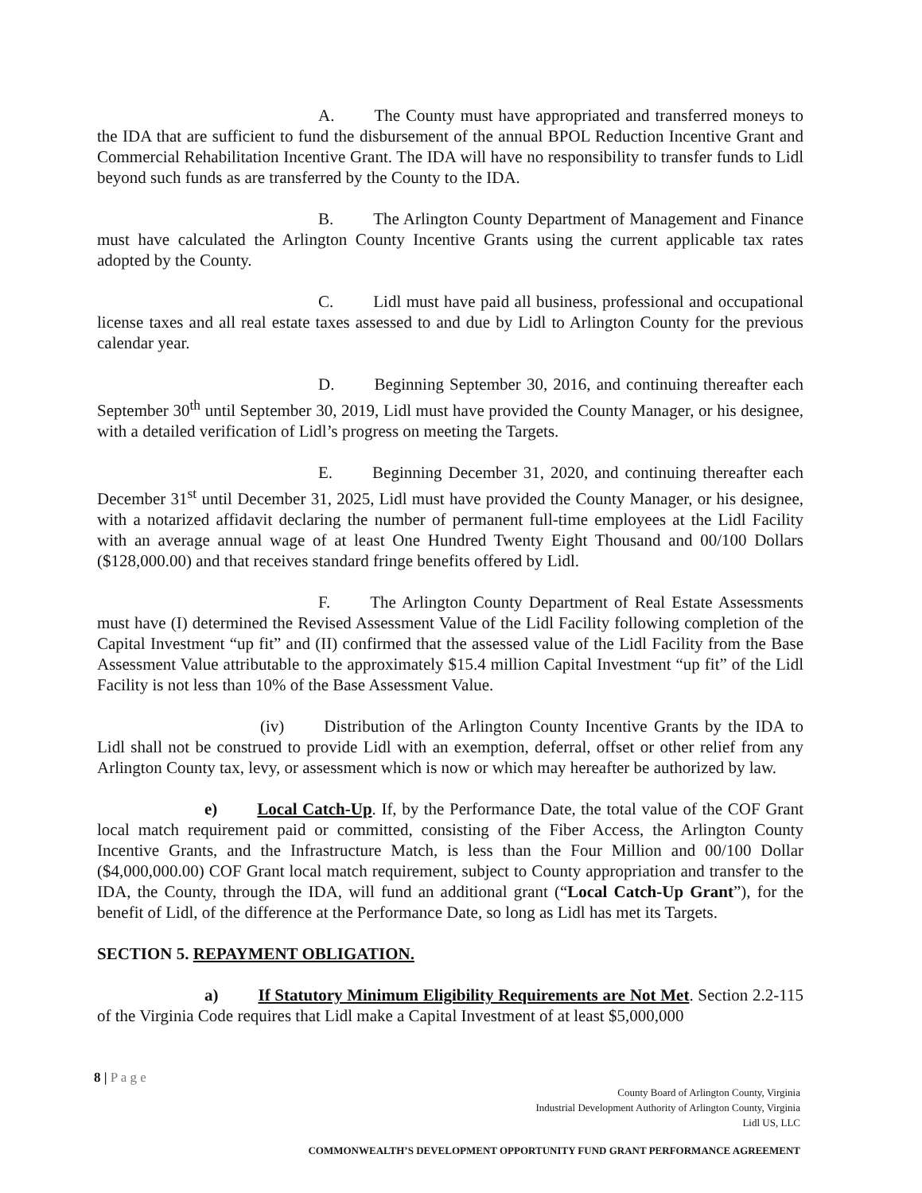A. The County must have appropriated and transferred moneys to the IDA that are sufficient to fund the disbursement of the annual BPOL Reduction Incentive Grant and Commercial Rehabilitation Incentive Grant. The IDA will have no responsibility to transfer funds to Lidl beyond such funds as are transferred by the County to the IDA.
B. The Arlington County Department of Management and Finance must have calculated the Arlington County Incentive Grants using the current applicable tax rates adopted by the County.
C. Lidl must have paid all business, professional and occupational license taxes and all real estate taxes assessed to and due by Lidl to Arlington County for the previous calendar year.
D. Beginning September 30, 2016, and continuing thereafter each September 30<sup>th</sup> until September 30, 2019, Lidl must have provided the County Manager, or his designee, with a detailed verification of Lidl’s progress on meeting the Targets.
E. Beginning December 31, 2020, and continuing thereafter each December 31<sup>st</sup> until December 31, 2025, Lidl must have provided the County Manager, or his designee, with a notarized affidavit declaring the number of permanent full-time employees at the Lidl Facility with an average annual wage of at least One Hundred Twenty Eight Thousand and 00/100 Dollars ($128,000.00) and that receives standard fringe benefits offered by Lidl.
F. The Arlington County Department of Real Estate Assessments must have (I) determined the Revised Assessment Value of the Lidl Facility following completion of the Capital Investment “up fit” and (II) confirmed that the assessed value of the Lidl Facility from the Base Assessment Value attributable to the approximately $15.4 million Capital Investment “up fit” of the Lidl Facility is not less than 10% of the Base Assessment Value.
(iv) Distribution of the Arlington County Incentive Grants by the IDA to Lidl shall not be construed to provide Lidl with an exemption, deferral, offset or other relief from any Arlington County tax, levy, or assessment which is now or which may hereafter be authorized by law.
e) Local Catch-Up. If, by the Performance Date, the total value of the COF Grant local match requirement paid or committed, consisting of the Fiber Access, the Arlington County Incentive Grants, and the Infrastructure Match, is less than the Four Million and 00/100 Dollar ($4,000,000.00) COF Grant local match requirement, subject to County appropriation and transfer to the IDA, the County, through the IDA, will fund an additional grant (“Local Catch-Up Grant”), for the benefit of Lidl, of the difference at the Performance Date, so long as Lidl has met its Targets.
SECTION 5. REPAYMENT OBLIGATION.
a) If Statutory Minimum Eligibility Requirements are Not Met. Section 2.2-115 of the Virginia Code requires that Lidl make a Capital Investment of at least $5,000,000
8 | P a g e
County Board of Arlington County, Virginia
Industrial Development Authority of Arlington County, Virginia
Lidl US, LLC
COMMONWEALTH’S DEVELOPMENT OPPORTUNITY FUND GRANT PERFORMANCE AGREEMENT